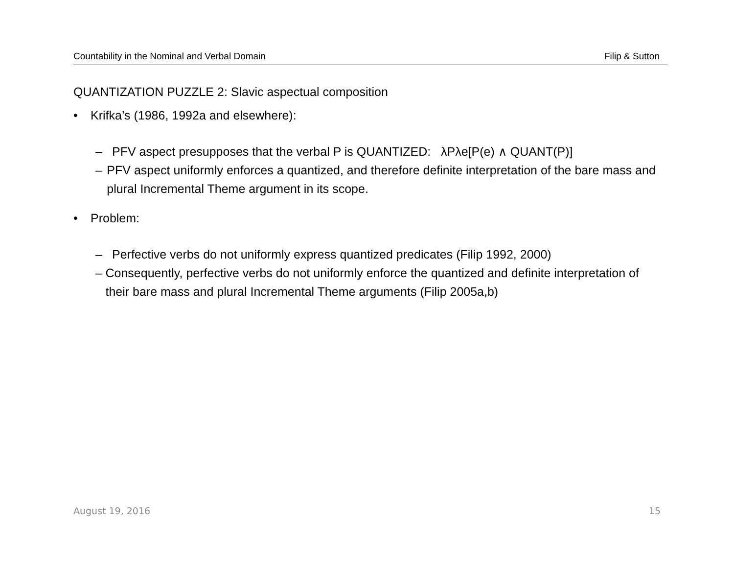Countability in the Nominal and Verbal Domain Filip & Sutton
QUANTIZATION PUZZLE 2: Slavic aspectual composition
• Krifka’s (1986, 1992a and elsewhere):
– PFV aspect presupposes that the verbal P is QUANTIZED: λPλe[P(e) ∧ QUANT(P)]
– PFV aspect uniformly enforces a quantized, and therefore definite interpretation of the bare mass and plural Incremental Theme argument in its scope.
• Problem:
– Perfective verbs do not uniformly express quantized predicates (Filip 1992, 2000)
– Consequently, perfective verbs do not uniformly enforce the quantized and definite interpretation of their bare mass and plural Incremental Theme arguments (Filip 2005a,b)
August 19, 2016 15